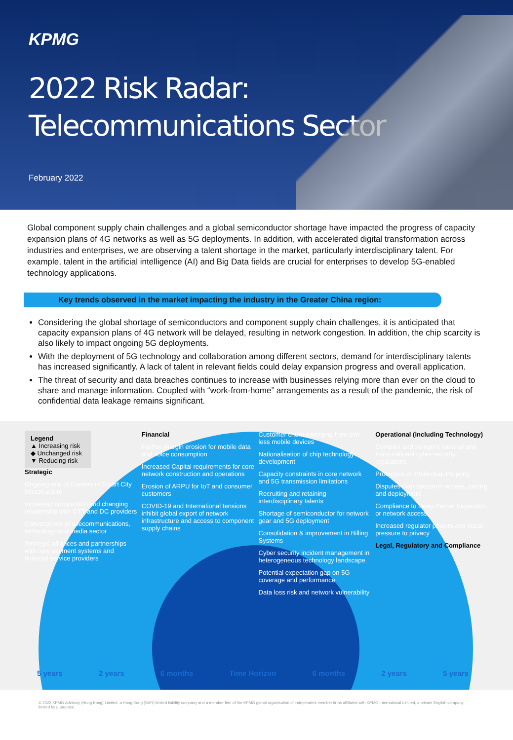KPMG
2022 Risk Radar:
Telecommunications Sector
February 2022
Global component supply chain challenges and a global semiconductor shortage have impacted the progress of capacity expansion plans of 4G networks as well as 5G deployments. In addition, with accelerated digital transformation across industries and enterprises, we are observing a talent shortage in the market, particularly interdisciplinary talent. For example, talent in the artificial intelligence (AI) and Big Data fields are crucial for enterprises to develop 5G-enabled technology applications.
Key trends observed in the market impacting the industry in the Greater China region:
Considering the global shortage of semiconductors and component supply chain challenges, it is anticipated that capacity expansion plans of 4G network will be delayed, resulting in network congestion. In addition, the chip scarcity is also likely to impact ongoing 5G deployments.
With the deployment of 5G technology and collaboration among different sectors, demand for interdisciplinary talents has increased significantly. A lack of talent in relevant fields could delay expansion progress and overall application.
The threat of security and data breaches continues to increase with businesses relying more than ever on the cloud to share and manage information. Coupled with “work-from-home” arrangements as a result of the pandemic, the risk of confidential data leakage remains significant.
Legend
▲ Increasing risk
◆ Unchanged risk
▼ Reducing risk
Strategic
Ongoing role of Carriers in Smart City Infrastructure
Increased competition and changing relationship with OTT and DC providers
Convergence of telecommunications, technology and media sector
Strategic alliances and partnerships with new payment systems and financial service providers
Financial
Further margin erosion for mobile data and voice consumption
Increased Capital requirements for core network construction and operations
Erosion of ARPU for IoT and consumer customers
COVID-19 and International tensions inhibit global export of network infrastructure and access to component supply chains
Customer churn emerging from sim-less mobile devices
Nationalisation of chip technology development
Capacity constraints in core network and 5G transmission limitations
Recruiting and retaining interdisciplinary talents
Shortage of semiconductor for network gear and 5G deployment
Consolidation & improvement in Billing Systems
Cyber security incident management in heterogeneous technology landscape
Potential expectation gap on 5G coverage and performance
Data loss risk and network vulnerability
Operational (including Technology)
Complex and stringent national and trans-national cyber security regulations
Protection of Intellectual Property
Disputes over spectrum access, pricing and deployment
Compliance to Deep Packet Inspection or network access
Increased regulator powers and social pressure to privacy
Legal, Regulatory and Compliance
5 years 2 years 6 months Time Horizon 6 months 2 years 5 years
© 2022 KPMG Advisory (Hong Kong) Limited, a Hong Kong (SAR) limited liability company and a member firm of the KPMG global organisation of independent member firms affiliated with KPMG International Limited, a private English company limited by guarantee.